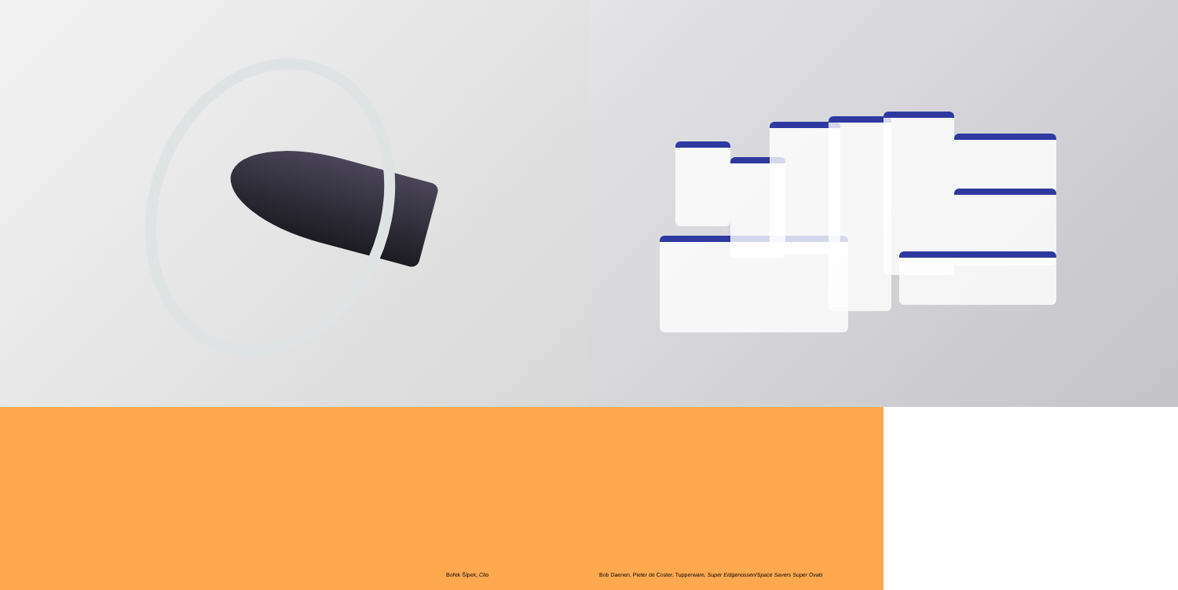Bořek Šípek, Clio Bob Daenen, Pieter de Coster, Tupperware, Super Eidgenossen/Space Savers Super Ovals